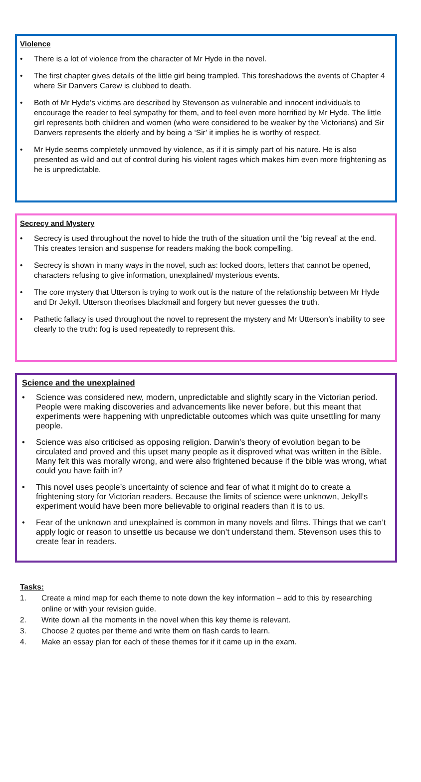Violence
• There is a lot of violence from the character of Mr Hyde in the novel.
• The first chapter gives details of the little girl being trampled. This foreshadows the events of Chapter 4 where Sir Danvers Carew is clubbed to death.
• Both of Mr Hyde’s victims are described by Stevenson as vulnerable and innocent individuals to encourage the reader to feel sympathy for them, and to feel even more horrified by Mr Hyde. The little girl represents both children and women (who were considered to be weaker by the Victorians) and Sir Danvers represents the elderly and by being a ‘Sir’ it implies he is worthy of respect.
• Mr Hyde seems completely unmoved by violence, as if it is simply part of his nature. He is also presented as wild and out of control during his violent rages which makes him even more frightening as he is unpredictable.
Secrecy and Mystery
• Secrecy is used throughout the novel to hide the truth of the situation until the ‘big reveal’ at the end. This creates tension and suspense for readers making the book compelling.
• Secrecy is shown in many ways in the novel, such as: locked doors, letters that cannot be opened, characters refusing to give information, unexplained/ mysterious events.
• The core mystery that Utterson is trying to work out is the nature of the relationship between Mr Hyde and Dr Jekyll. Utterson theorises blackmail and forgery but never guesses the truth.
• Pathetic fallacy is used throughout the novel to represent the mystery and Mr Utterson’s inability to see clearly to the truth: fog is used repeatedly to represent this.
Science and the unexplained
• Science was considered new, modern, unpredictable and slightly scary in the Victorian period. People were making discoveries and advancements like never before, but this meant that experiments were happening with unpredictable outcomes which was quite unsettling for many people.
• Science was also criticised as opposing religion. Darwin’s theory of evolution began to be circulated and proved and this upset many people as it disproved what was written in the Bible. Many felt this was morally wrong, and were also frightened because if the bible was wrong, what could you have faith in?
• This novel uses people’s uncertainty of science and fear of what it might do to create a frightening story for Victorian readers. Because the limits of science were unknown, Jekyll’s experiment would have been more believable to original readers than it is to us.
• Fear of the unknown and unexplained is common in many novels and films. Things that we can’t apply logic or reason to unsettle us because we don’t understand them. Stevenson uses this to create fear in readers.
Tasks:
1. Create a mind map for each theme to note down the key information – add to this by researching online or with your revision guide.
2. Write down all the moments in the novel when this key theme is relevant.
3. Choose 2 quotes per theme and write them on flash cards to learn.
4. Make an essay plan for each of these themes for if it came up in the exam.